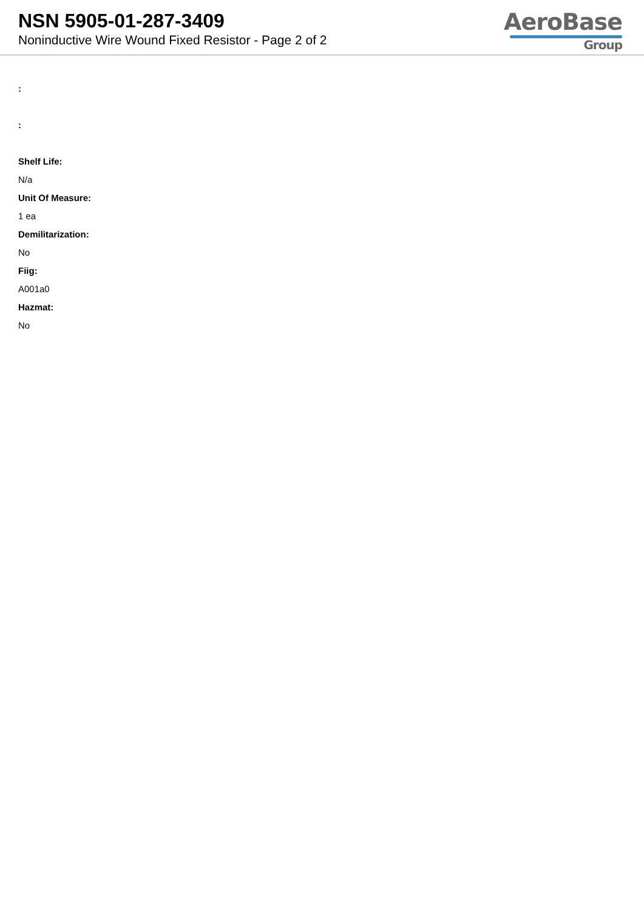NSN 5905-01-287-3409
Noninductive Wire Wound Fixed Resistor - Page 2 of 2
AeroBase
Group
:
:
Shelf Life:
N/a
Unit Of Measure:
1 ea
Demilitarization:
No
Fiig:
A001a0
Hazmat:
No